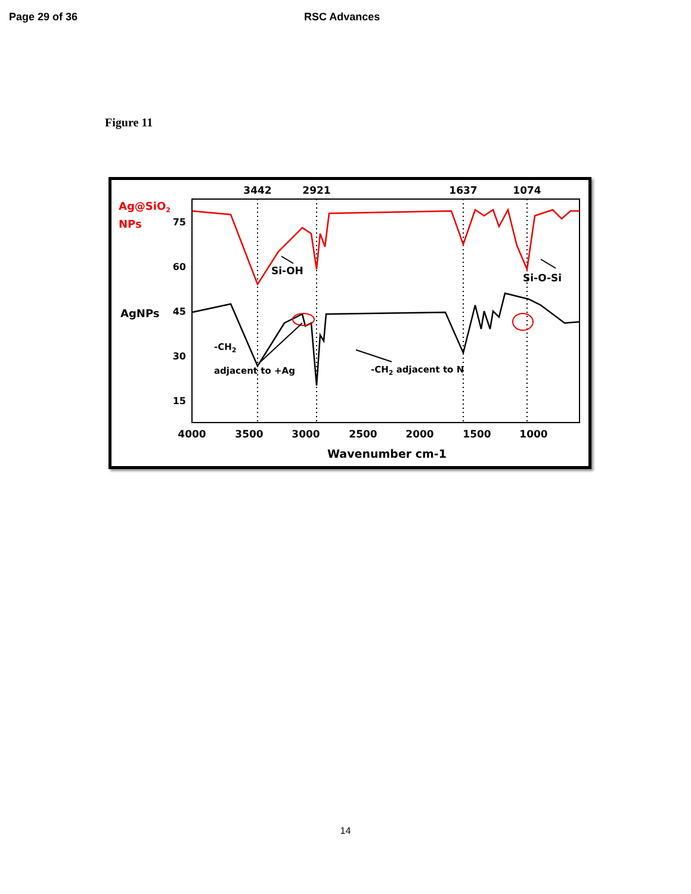Page 29 of 36 RSC Advances
Figure 11
3442
2921
1637
1074
4000
3500
3000
2500
2000
1500
1000
Wavenumber cm-1
75
60
45
30
15
Ag@SiO2
NPs
AgNPs
Si-OH
Si-O-Si
-CH2
adjacent to +Ag
-CH2 adjacent to N
14